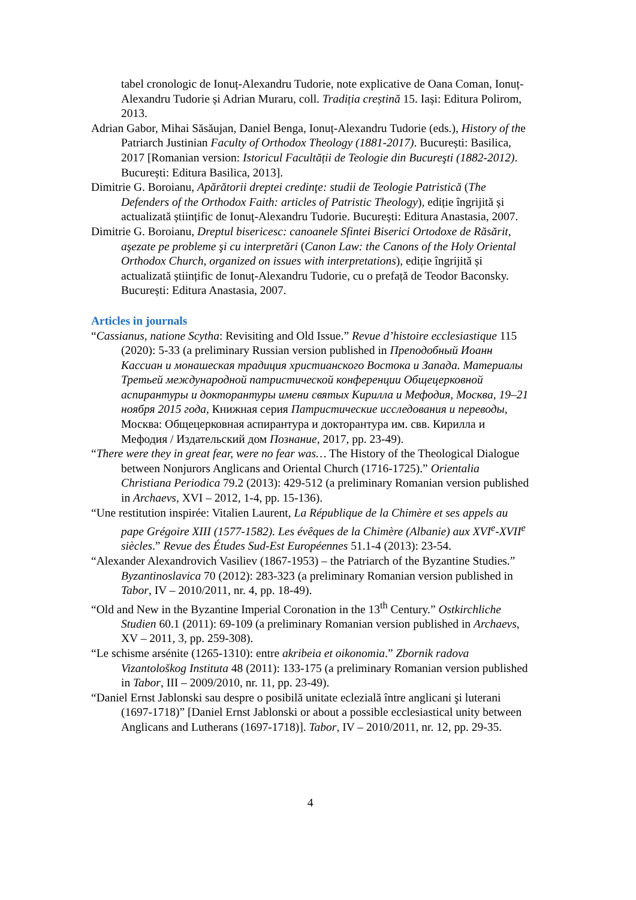tabel cronologic de Ionuț-Alexandru Tudorie, note explicative de Oana Coman, Ionuț-Alexandru Tudorie și Adrian Muraru, coll. Tradiția creștină 15. Iași: Editura Polirom, 2013.
Adrian Gabor, Mihai Săsăujan, Daniel Benga, Ionuț-Alexandru Tudorie (eds.), History of the Patriarch Justinian Faculty of Orthodox Theology (1881-2017). București: Basilica, 2017 [Romanian version: Istoricul Facultății de Teologie din Bucureşti (1882-2012). București: Editura Basilica, 2013].
Dimitrie G. Boroianu, Apărătorii dreptei credinţe: studii de Teologie Patristică (The Defenders of the Orthodox Faith: articles of Patristic Theology), ediție îngrijită și actualizată științific de Ionuț-Alexandru Tudorie. București: Editura Anastasia, 2007.
Dimitrie G. Boroianu, Dreptul bisericesc: canoanele Sfintei Biserici Ortodoxe de Răsărit, aşezate pe probleme şi cu interpretări (Canon Law: the Canons of the Holy Oriental Orthodox Church, organized on issues with interpretations), ediție îngrijită și actualizată științific de Ionuț-Alexandru Tudorie, cu o prefață de Teodor Baconsky. București: Editura Anastasia, 2007.
Articles in journals
“Cassianus, natione Scytha: Revisiting and Old Issue.” Revue d’histoire ecclesiastique 115 (2020): 5-33 (a preliminary Russian version published in Преподобный Иоанн Кассиан и монашеская традиция христианского Востока и Запада. Материалы Третьей международной патристической конференции Общецерковной аспирантуры и докторантуры имени святых Кирилла и Мефодия, Москва, 19–21 ноября 2015 года, Книжная серия Патристические исследования и переводы, Москва: Общецерковная аспирантура и докторантура им. свв. Кирилла и Мефодия / Издательский дом Познание, 2017, pp. 23-49).
“There were they in great fear, were no fear was… The History of the Theological Dialogue between Nonjurors Anglicans and Oriental Church (1716-1725).” Orientalia Christiana Periodica 79.2 (2013): 429-512 (a preliminary Romanian version published in Archaevs, XVI – 2012, 1-4, pp. 15-136).
“Une restitution inspirée: Vitalien Laurent, La République de la Chimère et ses appels au pape Grégoire XIII (1577-1582). Les évêques de la Chimère (Albanie) aux XVI<sup>e</sup>-XVII<sup>e</sup> siècles.” Revue des Études Sud-Est Européennes 51.1-4 (2013): 23-54.
“Alexander Alexandrovich Vasiliev (1867-1953) – the Patriarch of the Byzantine Studies.” Byzantinoslavica 70 (2012): 283-323 (a preliminary Romanian version published in Tabor, IV – 2010/2011, nr. 4, pp. 18-49).
“Old and New in the Byzantine Imperial Coronation in the 13<sup>th</sup> Century.” Ostkirchliche Studien 60.1 (2011): 69-109 (a preliminary Romanian version published in Archaevs, XV – 2011, 3, pp. 259-308).
“Le schisme arsénite (1265-1310): entre akribeia et oikonomia.” Zbornik radova Vizantološkog Instituta 48 (2011): 133-175 (a preliminary Romanian version published in Tabor, III – 2009/2010, nr. 11, pp. 23-49).
“Daniel Ernst Jablonski sau despre o posibilă unitate eclezială între anglicani şi luterani (1697-1718)” [Daniel Ernst Jablonski or about a possible ecclesiastical unity between Anglicans and Lutherans (1697-1718)]. Tabor, IV – 2010/2011, nr. 12, pp. 29-35.
4